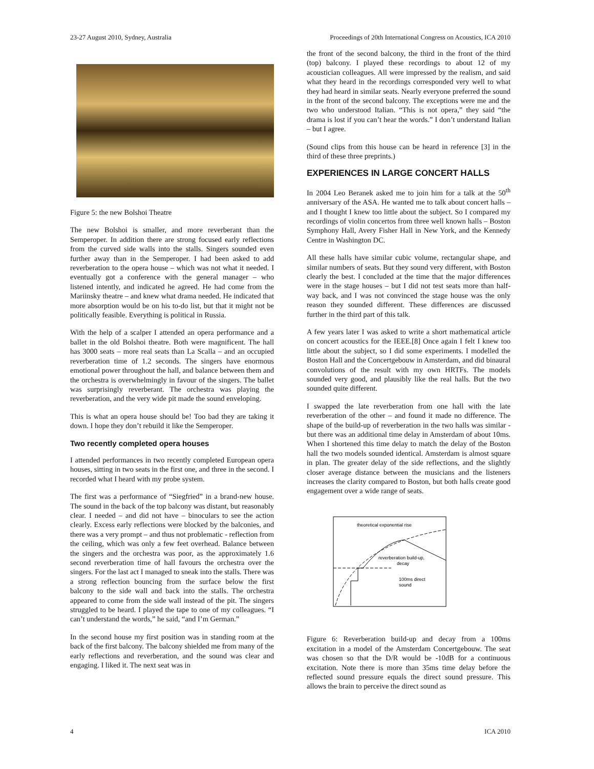23-27 August 2010, Sydney, Australia Proceedings of 20th International Congress on Acoustics, ICA 2010
Figure 5: the new Bolshoi Theatre
The new Bolshoi is smaller, and more reverberant than the Semperoper. In addition there are strong focused early reflections from the curved side walls into the stalls. Singers sounded even further away than in the Semperoper. I had been asked to add reverberation to the opera house – which was not what it needed. I eventually got a conference with the general manager – who listened intently, and indicated he agreed. He had come from the Mariinsky theatre – and knew what drama needed. He indicated that more absorption would be on his to-do list, but that it might not be politically feasible. Everything is political in Russia.
With the help of a scalper I attended an opera performance and a ballet in the old Bolshoi theatre. Both were magnificent. The hall has 3000 seats – more real seats than La Scalla – and an occupied reverberation time of 1.2 seconds. The singers have enormous emotional power throughout the hall, and balance between them and the orchestra is overwhelmingly in favour of the singers. The ballet was surprisingly reverberant. The orchestra was playing the reverberation, and the very wide pit made the sound enveloping.
This is what an opera house should be! Too bad they are taking it down. I hope they don’t rebuild it like the Semperoper.
Two recently completed opera houses
I attended performances in two recently completed European opera houses, sitting in two seats in the first one, and three in the second. I recorded what I heard with my probe system.
The first was a performance of “Siegfried” in a brand-new house. The sound in the back of the top balcony was distant, but reasonably clear. I needed – and did not have – binoculars to see the action clearly. Excess early reflections were blocked by the balconies, and there was a very prompt – and thus not problematic - reflection from the ceiling, which was only a few feet overhead. Balance between the singers and the orchestra was poor, as the approximately 1.6 second reverberation time of hall favours the orchestra over the singers. For the last act I managed to sneak into the stalls. There was a strong reflection bouncing from the surface below the first balcony to the side wall and back into the stalls. The orchestra appeared to come from the side wall instead of the pit. The singers struggled to be heard. I played the tape to one of my colleagues. “I can’t understand the words,” he said, “and I’m German.”
In the second house my first position was in standing room at the back of the first balcony. The balcony shielded me from many of the early reflections and reverberation, and the sound was clear and engaging. I liked it. The next seat was in
the front of the second balcony, the third in the front of the third (top) balcony. I played these recordings to about 12 of my acoustician colleagues. All were impressed by the realism, and said what they heard in the recordings corresponded very well to what they had heard in similar seats. Nearly everyone preferred the sound in the front of the second balcony. The exceptions were me and the two who understood Italian. “This is not opera,” they said “the drama is lost if you can’t hear the words.” I don’t understand Italian – but I agree.
(Sound clips from this house can be heard in reference [3] in the third of these three preprints.)
EXPERIENCES IN LARGE CONCERT HALLS
In 2004 Leo Beranek asked me to join him for a talk at the 50<sup>th</sup> anniversary of the ASA. He wanted me to talk about concert halls – and I thought I knew too little about the subject. So I compared my recordings of violin concertos from three well known halls – Boston Symphony Hall, Avery Fisher Hall in New York, and the Kennedy Centre in Washington DC.
All these halls have similar cubic volume, rectangular shape, and similar numbers of seats. But they sound very different, with Boston clearly the best. I concluded at the time that the major differences were in the stage houses – but I did not test seats more than half-way back, and I was not convinced the stage house was the only reason they sounded different. These differences are discussed further in the third part of this talk.
A few years later I was asked to write a short mathematical article on concert acoustics for the IEEE.[8] Once again I felt I knew too little about the subject, so I did some experiments. I modelled the Boston Hall and the Concertgebouw in Amsterdam, and did binaural convolutions of the result with my own HRTFs. The models sounded very good, and plausibly like the real halls. But the two sounded quite different.
I swapped the late reverberation from one hall with the late reverberation of the other – and found it made no difference. The shape of the build-up of reverberation in the two halls was similar - but there was an additional time delay in Amsterdam of about 10ms. When I shortened this time delay to match the delay of the Boston hall the two models sounded identical. Amsterdam is almost square in plan. The greater delay of the side reflections, and the slightly closer average distance between the musicians and the listeners increases the clarity compared to Boston, but both halls create good engagement over a wide range of seats.
theoretical exponential rise
reverberation build-up,
decay
100ms direct
sound
Figure 6: Reverberation build-up and decay from a 100ms excitation in a model of the Amsterdam Concertgebouw. The seat was chosen so that the D/R would be -10dB for a continuous excitation. Note there is more than 35ms time delay before the reflected sound pressure equals the direct sound pressure. This allows the brain to perceive the direct sound as
4 ICA 2010